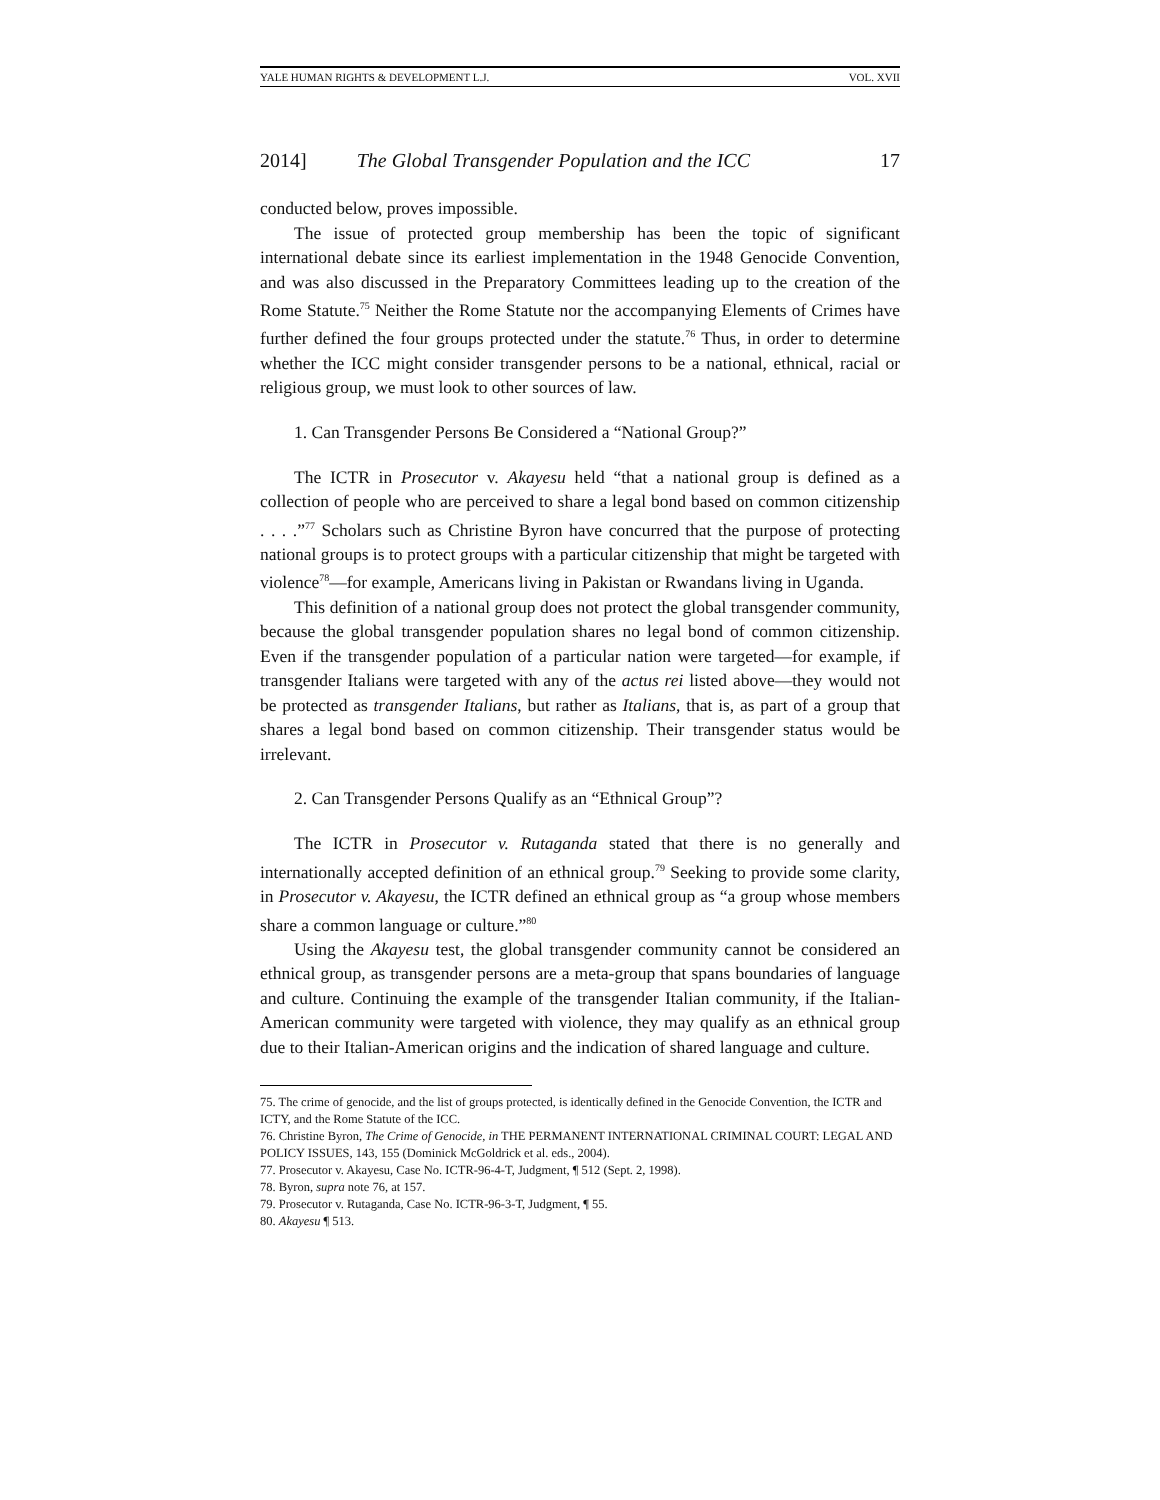YALE HUMAN RIGHTS & DEVELOPMENT L.J. VOL. XVII
2014] The Global Transgender Population and the ICC 17
conducted below, proves impossible.
The issue of protected group membership has been the topic of significant international debate since its earliest implementation in the 1948 Genocide Convention, and was also discussed in the Preparatory Committees leading up to the creation of the Rome Statute.<sup>75</sup> Neither the Rome Statute nor the accompanying Elements of Crimes have further defined the four groups protected under the statute.<sup>76</sup> Thus, in order to determine whether the ICC might consider transgender persons to be a national, ethnical, racial or religious group, we must look to other sources of law.
1. Can Transgender Persons Be Considered a “National Group?”
The ICTR in Prosecutor v. Akayesu held “that a national group is defined as a collection of people who are perceived to share a legal bond based on common citizenship . . . .”<sup>77</sup> Scholars such as Christine Byron have concurred that the purpose of protecting national groups is to protect groups with a particular citizenship that might be targeted with violence<sup>78</sup>—for example, Americans living in Pakistan or Rwandans living in Uganda.
This definition of a national group does not protect the global transgender community, because the global transgender population shares no legal bond of common citizenship. Even if the transgender population of a particular nation were targeted—for example, if transgender Italians were targeted with any of the actus rei listed above—they would not be protected as transgender Italians, but rather as Italians, that is, as part of a group that shares a legal bond based on common citizenship. Their transgender status would be irrelevant.
2. Can Transgender Persons Qualify as an “Ethnical Group”?
The ICTR in Prosecutor v. Rutaganda stated that there is no generally and internationally accepted definition of an ethnical group.<sup>79</sup> Seeking to provide some clarity, in Prosecutor v. Akayesu, the ICTR defined an ethnical group as “a group whose members share a common language or culture.”<sup>80</sup>
Using the Akayesu test, the global transgender community cannot be considered an ethnical group, as transgender persons are a meta-group that spans boundaries of language and culture. Continuing the example of the transgender Italian community, if the Italian-American community were targeted with violence, they may qualify as an ethnical group due to their Italian-American origins and the indication of shared language and culture.
75. The crime of genocide, and the list of groups protected, is identically defined in the Genocide Convention, the ICTR and ICTY, and the Rome Statute of the ICC.
76. Christine Byron, The Crime of Genocide, in THE PERMANENT INTERNATIONAL CRIMINAL COURT: LEGAL AND POLICY ISSUES, 143, 155 (Dominick McGoldrick et al. eds., 2004).
77. Prosecutor v. Akayesu, Case No. ICTR-96-4-T, Judgment, ¶ 512 (Sept. 2, 1998).
78. Byron, supra note 76, at 157.
79. Prosecutor v. Rutaganda, Case No. ICTR-96-3-T, Judgment, ¶ 55.
80. Akayesu ¶ 513.